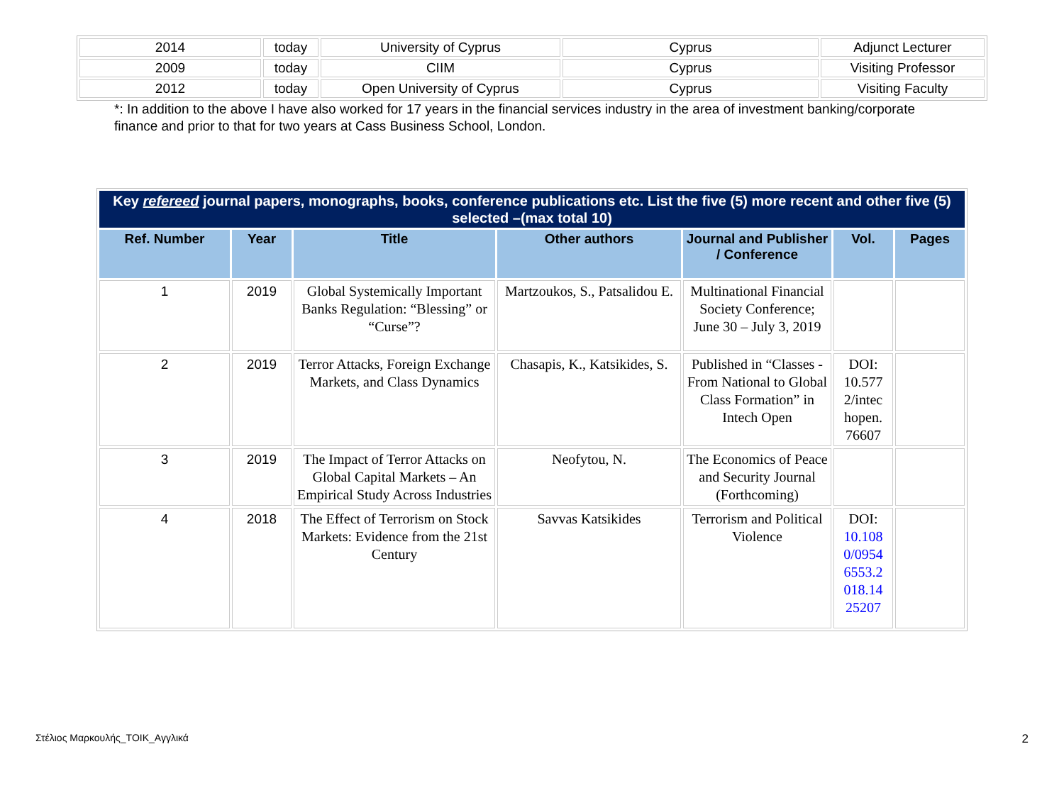| 2014 | today | University of Cyprus | Cyprus | Adjunct Lecturer |
| 2009 | today | CIIM | Cyprus | Visiting Professor |
| 2012 | today | Open University of Cyprus | Cyprus | Visiting Faculty |
*: In addition to the above I have also worked for 17 years in the financial services industry in the area of investment banking/corporate finance and prior to that for two years at Cass Business School, London.
| Key refereed journal papers, monographs, books, conference publications etc. List the five (5) more recent and other five (5) selected –(max total 10) | | | | | | |
| Ref. Number | Year | Title | Other authors | Journal and Publisher / Conference | Vol. | Pages |
| 1 | 2019 | Global Systemically Important Banks Regulation: “Blessing” or “Curse”? | Martzoukos, S., Patsalidou E. | Multinational Financial Society Conference; June 30 – July 3, 2019 | | |
| 2 | 2019 | Terror Attacks, Foreign Exchange Markets, and Class Dynamics | Chasapis, K., Katsikides, S. | Published in “Classes - From National to Global Class Formation” in Intech Open | DOI: 10.577 2/intec hopen. 76607 | |
| 3 | 2019 | The Impact of Terror Attacks on Global Capital Markets – An Empirical Study Across Industries | Neofytou, N. | The Economics of Peace and Security Journal (Forthcoming) | | |
| 4 | 2018 | The Effect of Terrorism on Stock Markets: Evidence from the 21st Century | Savvas Katsikides | Terrorism and Political Violence | DOI: 10.108 0/0954 6553.2 018.14 25207 | |
Στέλιος Μαρκουλής_ΤΟΙΚ_Αγγλικά 2